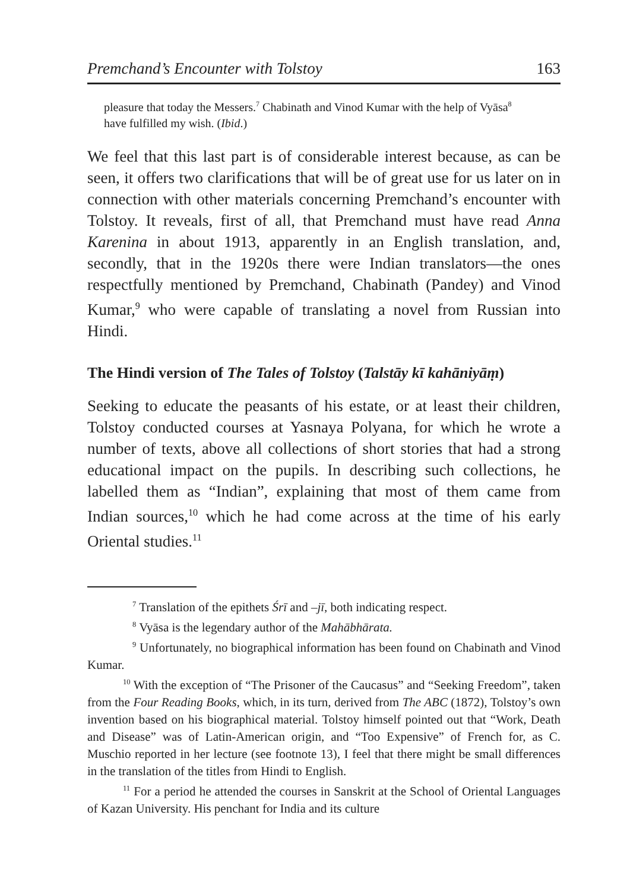Premchand’s Encounter with Tolstoy 163
pleasure that today the Messers.<sup>7</sup> Chabinath and Vinod Kumar with the help of Vyāsa<sup>8</sup> have fulfilled my wish. (Ibid.)
We feel that this last part is of considerable interest because, as can be seen, it offers two clarifications that will be of great use for us later on in connection with other materials concerning Premchand’s encounter with Tolstoy. It reveals, first of all, that Premchand must have read Anna Karenina in about 1913, apparently in an English translation, and, secondly, that in the 1920s there were Indian translators—the ones respectfully mentioned by Premchand, Chabinath (Pandey) and Vinod Kumar,<sup>9</sup> who were capable of translating a novel from Russian into Hindi.
The Hindi version of The Tales of Tolstoy (Talstāy kī kahāniyāṃ)
Seeking to educate the peasants of his estate, or at least their children, Tolstoy conducted courses at Yasnaya Polyana, for which he wrote a number of texts, above all collections of short stories that had a strong educational impact on the pupils. In describing such collections, he labelled them as “Indian”, explaining that most of them came from Indian sources,<sup>10</sup> which he had come across at the time of his early Oriental studies.<sup>11</sup>
<sup>7</sup> Translation of the epithets Śrī and –jī, both indicating respect.
<sup>8</sup> Vyāsa is the legendary author of the Mahābhārata.
<sup>9</sup> Unfortunately, no biographical information has been found on Chabinath and Vinod Kumar.
<sup>10</sup> With the exception of “The Prisoner of the Caucasus” and “Seeking Freedom”, taken from the Four Reading Books, which, in its turn, derived from The ABC (1872), Tolstoy’s own invention based on his biographical material. Tolstoy himself pointed out that “Work, Death and Disease” was of Latin-American origin, and “Too Expensive” of French for, as C. Muschio reported in her lecture (see footnote 13), I feel that there might be small differences in the translation of the titles from Hindi to English.
<sup>11</sup> For a period he attended the courses in Sanskrit at the School of Oriental Languages of Kazan University. His penchant for India and its culture